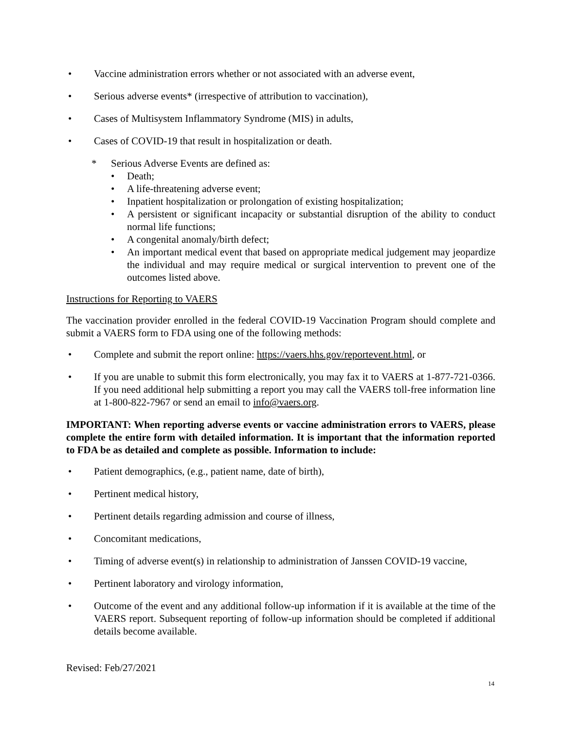• Vaccine administration errors whether or not associated with an adverse event,
• Serious adverse events* (irrespective of attribution to vaccination),
• Cases of Multisystem Inflammatory Syndrome (MIS) in adults,
• Cases of COVID-19 that result in hospitalization or death.
* Serious Adverse Events are defined as:
• Death;
• A life-threatening adverse event;
• Inpatient hospitalization or prolongation of existing hospitalization;
• A persistent or significant incapacity or substantial disruption of the ability to conduct normal life functions;
• A congenital anomaly/birth defect;
• An important medical event that based on appropriate medical judgement may jeopardize the individual and may require medical or surgical intervention to prevent one of the outcomes listed above.
Instructions for Reporting to VAERS
The vaccination provider enrolled in the federal COVID-19 Vaccination Program should complete and submit a VAERS form to FDA using one of the following methods:
• Complete and submit the report online: https://vaers.hhs.gov/reportevent.html, or
• If you are unable to submit this form electronically, you may fax it to VAERS at 1-877-721-0366. If you need additional help submitting a report you may call the VAERS toll-free information line at 1-800-822-7967 or send an email to info@vaers.org.
IMPORTANT: When reporting adverse events or vaccine administration errors to VAERS, please complete the entire form with detailed information. It is important that the information reported to FDA be as detailed and complete as possible. Information to include:
• Patient demographics, (e.g., patient name, date of birth),
• Pertinent medical history,
• Pertinent details regarding admission and course of illness,
• Concomitant medications,
• Timing of adverse event(s) in relationship to administration of Janssen COVID-19 vaccine,
• Pertinent laboratory and virology information,
• Outcome of the event and any additional follow-up information if it is available at the time of the VAERS report. Subsequent reporting of follow-up information should be completed if additional details become available.
Revised: Feb/27/2021
14